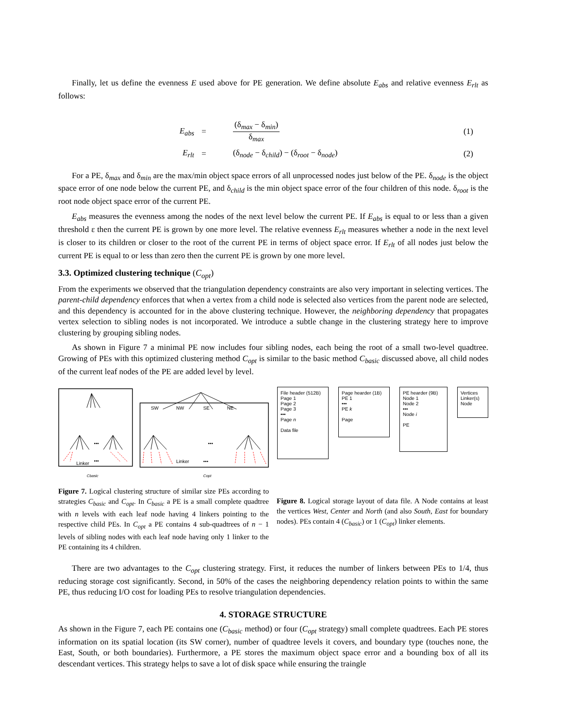Finally, let us define the evenness E used above for PE generation. We define absolute E<sub>abs</sub> and relative evenness E<sub>rlt</sub> as follows:
E<sub>abs</sub>
=
(δ<sub>max</sub> − δ<sub>min</sub>) δ<sub>max</sub>
(1)
E<sub>rlt</sub>
=
(δ<sub>node</sub> − δ<sub>child</sub>) − (δ<sub>root</sub> − δ<sub>node</sub>)
(2)
For a PE, δ<sub>max</sub> and δ<sub>min</sub> are the max/min object space errors of all unprocessed nodes just below of the PE. δ<sub>node</sub> is the object space error of one node below the current PE, and δ<sub>child</sub> is the min object space error of the four children of this node. δ<sub>root</sub> is the root node object space error of the current PE.
E<sub>abs</sub> measures the evenness among the nodes of the next level below the current PE. If E<sub>abs</sub> is equal to or less than a given threshold ε then the current PE is grown by one more level. The relative evenness E<sub>rlt</sub> measures whether a node in the next level is closer to its children or closer to the root of the current PE in terms of object space error. If E<sub>rlt</sub> of all nodes just below the current PE is equal to or less than zero then the current PE is grown by one more level.
3.3. Optimized clustering technique (C<sub>opt</sub>)
From the experiments we observed that the triangulation dependency constraints are also very important in selecting vertices. The parent-child dependency enforces that when a vertex from a child node is selected also vertices from the parent node are selected, and this dependency is accounted for in the above clustering technique. However, the neighboring dependency that propagates vertex selection to sibling nodes is not incorporated. We introduce a subtle change in the clustering strategy here to improve clustering by grouping sibling nodes.
As shown in Figure 7 a minimal PE now includes four sibling nodes, each being the root of a small two-level quadtree. Growing of PEs with this optimized clustering method C<sub>opt</sub> is similar to the basic method C<sub>basic</sub> discussed above, all child nodes of the current leaf nodes of the PE are added level by level.
Linker
•••
•••
Cbasic
SW
NW
SE
NE
Linker
•••
•••
Copt
File header (512B)
Page 1
Page 2
Page 3
•••
Page n
Data file
Page hearder (1B)
PE 1
•••
PE k
Page
PE hearder (9B)
Node 1
Node 2
•••
Node i
PE
Vertices
Linker(s)
Node
Figure 7. Logical clustering structure of similar size PEs according to strategies C<sub>basic</sub> and C<sub>opt</sub>. In C<sub>basic</sub> a PE is a small complete quadtree with n levels with each leaf node having 4 linkers pointing to the respective child PEs. In C<sub>opt</sub> a PE contains 4 sub-quadtrees of n − 1 levels of sibling nodes with each leaf node having only 1 linker to the PE containing its 4 children.
Figure 8. Logical storage layout of data file. A Node contains at least the vertices West, Center and North (and also South, East for boundary nodes). PEs contain 4 (C<sub>basic</sub>) or 1 (C<sub>opt</sub>) linker elements.
There are two advantages to the C<sub>opt</sub> clustering strategy. First, it reduces the number of linkers between PEs to 1/4, thus reducing storage cost significantly. Second, in 50% of the cases the neighboring dependency relation points to within the same PE, thus reducing I/O cost for loading PEs to resolve triangulation dependencies.
4. STORAGE STRUCTURE
As shown in the Figure 7, each PE contains one (C<sub>basic</sub> method) or four (C<sub>opt</sub> strategy) small complete quadtrees. Each PE stores information on its spatial location (its SW corner), number of quadtree levels it covers, and boundary type (touches none, the East, South, or both boundaries). Furthermore, a PE stores the maximum object space error and a bounding box of all its descendant vertices. This strategy helps to save a lot of disk space while ensuring the traingle